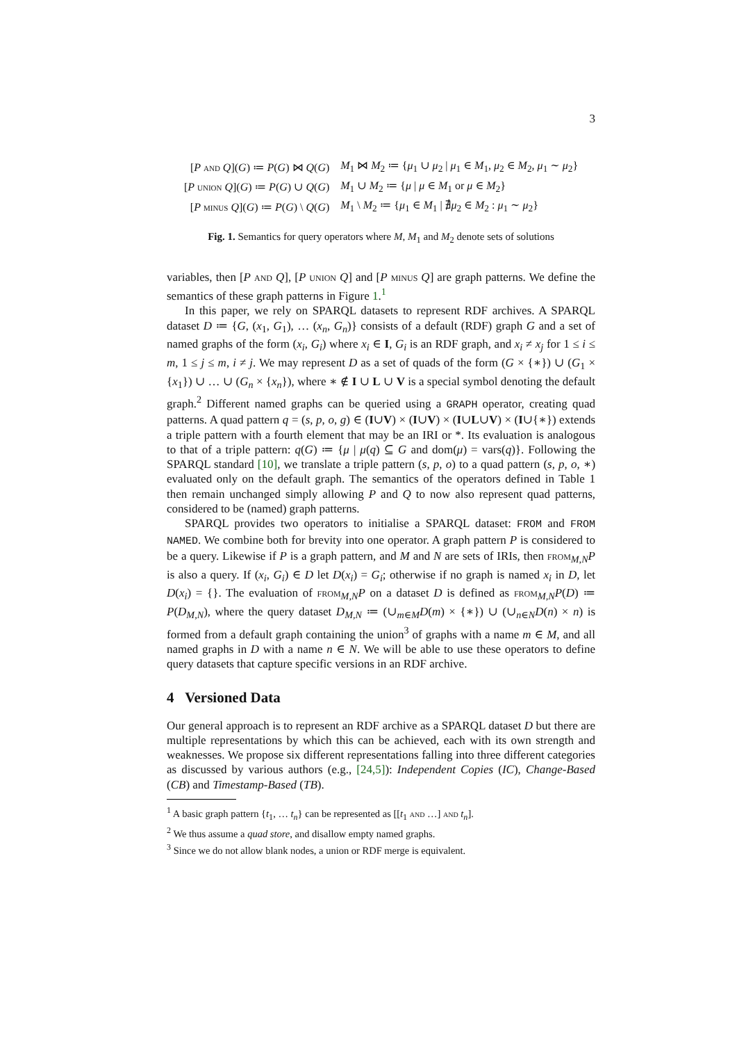3
| [ P and Q ]( G ) ≔ P ( G ) ⋈ Q ( G ) | M<sub>1</sub> ⋈ M<sub>2</sub> ≔ { μ<sub>1</sub> ∪ μ<sub>2</sub> / μ<sub>1</sub> ∈ M<sub>1</sub>, μ<sub>2</sub> ∈ M<sub>2</sub>, μ<sub>1</sub> ∼ μ<sub>2</sub>} |
| [ P union Q ]( G ) ≔ P ( G ) ∪ Q ( G ) | M<sub>1</sub> ∪ M<sub>2</sub> ≔ { μ / μ ∈ M<sub>1</sub> or μ ∈ M<sub>2</sub>} |
| [ P minus Q ]( G ) ≔ P ( G ) \ Q ( G ) | M<sub>1</sub> \ M<sub>2</sub> ≔ { μ<sub>1</sub> ∈ M<sub>1</sub> / ∄ μ<sub>2</sub> ∈ M<sub>2</sub> : μ<sub>1</sub> ∼ μ<sub>2</sub>} |
Fig. 1. Semantics for query operators where M, M<sub>1</sub> and M<sub>2</sub> denote sets of solutions
variables, then [P and Q], [P union Q] and [P minus Q] are graph patterns. We define the semantics of these graph patterns in Figure 1.<sup>1</sup>
In this paper, we rely on SPARQL datasets to represent RDF archives. A SPARQL dataset D ≔ {G, (x<sub>1</sub>, G<sub>1</sub>), … (x<sub>n</sub>, G<sub>n</sub>)} consists of a default (RDF) graph G and a set of named graphs of the form (x<sub>i</sub>, G<sub>i</sub>) where x<sub>i</sub> ∈ I, G<sub>i</sub> is an RDF graph, and x<sub>i</sub> ≠ x<sub>j</sub> for 1 ≤ i ≤ m, 1 ≤ j ≤ m, i ≠ j. We may represent D as a set of quads of the form (G × {∗}) ∪ (G<sub>1</sub> × {x<sub>1</sub>}) ∪ … ∪ (G<sub>n</sub> × {x<sub>n</sub>}), where ∗ ∉ I ∪ L ∪ V is a special symbol denoting the default graph.<sup>2</sup> Different named graphs can be queried using a GRAPH operator, creating quad patterns. A quad pattern q = (s, p, o, g) ∈ (I∪V) × (I∪V) × (I∪L∪V) × (I∪{∗}) extends a triple pattern with a fourth element that may be an IRI or *. Its evaluation is analogous to that of a triple pattern: q(G) ≔ {μ | μ(q) ⊆ G and dom(μ) = vars(q)}. Following the SPARQL standard [10], we translate a triple pattern (s, p, o) to a quad pattern (s, p, o, ∗) evaluated only on the default graph. The semantics of the operators defined in Table 1 then remain unchanged simply allowing P and Q to now also represent quad patterns, considered to be (named) graph patterns.
SPARQL provides two operators to initialise a SPARQL dataset: FROM and FROM NAMED. We combine both for brevity into one operator. A graph pattern P is considered to be a query. Likewise if P is a graph pattern, and M and N are sets of IRIs, then from<sub>M,N</sub>P is also a query. If (x<sub>i</sub>, G<sub>i</sub>) ∈ D let D(x<sub>i</sub>) = G<sub>i</sub>; otherwise if no graph is named x<sub>i</sub> in D, let D(x<sub>i</sub>) = {}. The evaluation of from<sub>M,N</sub>P on a dataset D is defined as from<sub>M,N</sub>P(D) ≔ P(D<sub>M,N</sub>), where the query dataset D<sub>M,N</sub> ≔ (∪<sub>m∈M</sub>D(m) × {∗}) ∪ (∪<sub>n∈N</sub>D(n) × n) is formed from a default graph containing the union<sup>3</sup> of graphs with a name m ∈ M, and all named graphs in D with a name n ∈ N. We will be able to use these operators to define query datasets that capture specific versions in an RDF archive.
4 Versioned Data
Our general approach is to represent an RDF archive as a SPARQL dataset D but there are multiple representations by which this can be achieved, each with its own strength and weaknesses. We propose six different representations falling into three different categories as discussed by various authors (e.g., [24,5]): Independent Copies (IC), Change-Based (CB) and Timestamp-Based (TB).
<sup>1</sup> A basic graph pattern {t<sub>1</sub>, … t<sub>n</sub>} can be represented as [[t<sub>1</sub> and …] and t<sub>n</sub>].
<sup>2</sup> We thus assume a quad store, and disallow empty named graphs.
<sup>3</sup> Since we do not allow blank nodes, a union or RDF merge is equivalent.